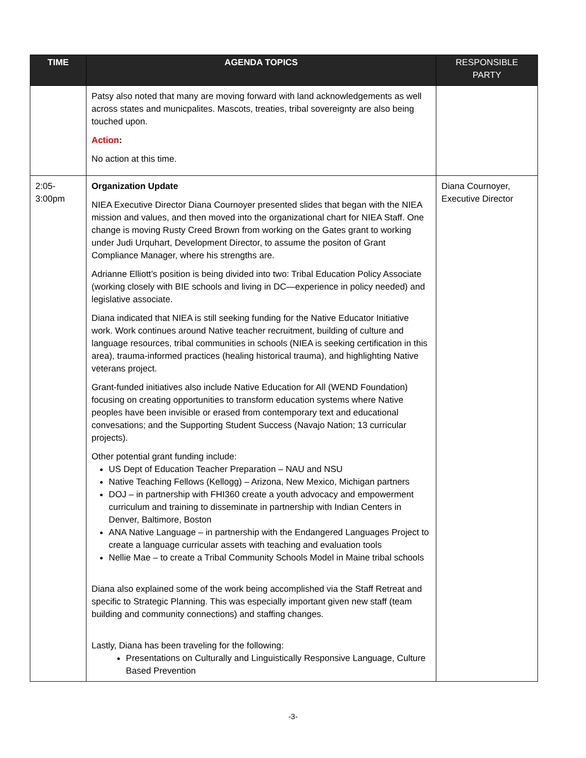| TIME | AGENDA TOPICS | RESPONSIBLE PARTY |
| --- | --- | --- |
| | Patsy also noted that many are moving forward with land acknowledgements as well across states and municpalites. Mascots, treaties, tribal sovereignty are also being touched upon. Action : No action at this time. | |
| 2:05- 3:00pm | Organization Update NIEA Executive Director Diana Cournoyer presented slides that began with the NIEA mission and values, and then moved into the organizational chart for NIEA Staff. One change is moving Rusty Creed Brown from working on the Gates grant to working under Judi Urquhart, Development Director, to assume the positon of Grant Compliance Manager, where his strengths are. Adrianne Elliott’s position is being divided into two: Tribal Education Policy Associate (working closely with BIE schools and living in DC—experience in policy needed) and legislative associate. Diana indicated that NIEA is still seeking funding for the Native Educator Initiative work. Work continues around Native teacher recruitment, building of culture and language resources, tribal communities in schools (NIEA is seeking certification in this area), trauma-informed practices (healing historical trauma), and highlighting Native veterans project. Grant-funded initiatives also include Native Education for All (WEND Foundation) focusing on creating opportunities to transform education systems where Native peoples have been invisible or erased from contemporary text and educational convesations; and the Supporting Student Success (Navajo Nation; 13 curricular projects). Other potential grant funding include: US Dept of Education Teacher Preparation – NAU and NSU Native Teaching Fellows (Kellogg) – Arizona, New Mexico, Michigan partners DOJ – in partnership with FHI360 create a youth advocacy and empowerment curriculum and training to disseminate in partnership with Indian Centers in Denver, Baltimore, Boston ANA Native Language – in partnership with the Endangered Languages Project to create a language curricular assets with teaching and evaluation tools Nellie Mae – to create a Tribal Community Schools Model in Maine tribal schools Diana also explained some of the work being accomplished via the Staff Retreat and specific to Strategic Planning. This was especially important given new staff (team building and community connections) and staffing changes. Lastly, Diana has been traveling for the following: Presentations on Culturally and Linguistically Responsive Language, Culture Based Prevention | Diana Cournoyer, Executive Director |
-3-